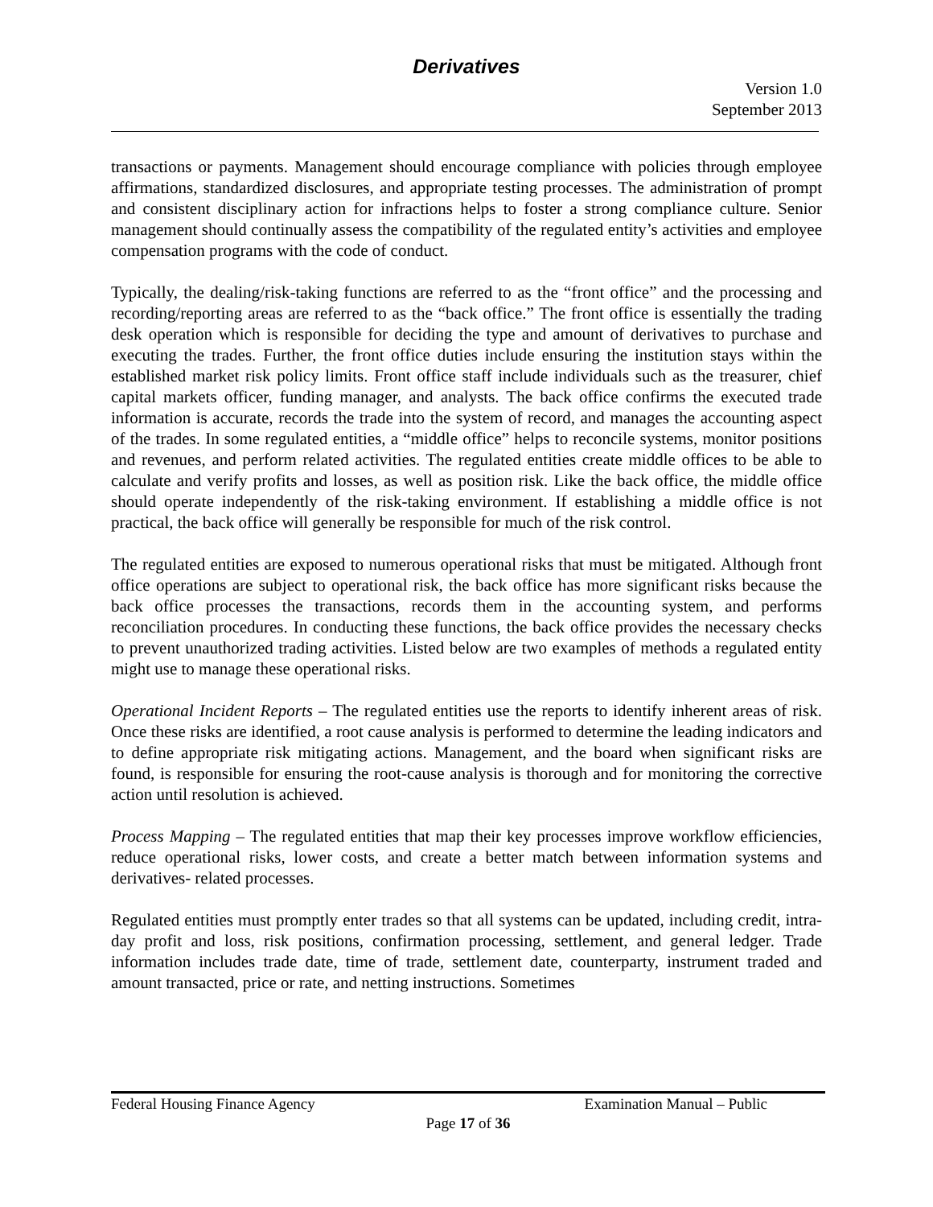Derivatives
Version 1.0
September 2013
transactions or payments. Management should encourage compliance with policies through employee affirmations, standardized disclosures, and appropriate testing processes. The administration of prompt and consistent disciplinary action for infractions helps to foster a strong compliance culture. Senior management should continually assess the compatibility of the regulated entity’s activities and employee compensation programs with the code of conduct.
Typically, the dealing/risk-taking functions are referred to as the “front office” and the processing and recording/reporting areas are referred to as the “back office.” The front office is essentially the trading desk operation which is responsible for deciding the type and amount of derivatives to purchase and executing the trades. Further, the front office duties include ensuring the institution stays within the established market risk policy limits. Front office staff include individuals such as the treasurer, chief capital markets officer, funding manager, and analysts. The back office confirms the executed trade information is accurate, records the trade into the system of record, and manages the accounting aspect of the trades. In some regulated entities, a “middle office” helps to reconcile systems, monitor positions and revenues, and perform related activities. The regulated entities create middle offices to be able to calculate and verify profits and losses, as well as position risk. Like the back office, the middle office should operate independently of the risk-taking environment. If establishing a middle office is not practical, the back office will generally be responsible for much of the risk control.
The regulated entities are exposed to numerous operational risks that must be mitigated. Although front office operations are subject to operational risk, the back office has more significant risks because the back office processes the transactions, records them in the accounting system, and performs reconciliation procedures. In conducting these functions, the back office provides the necessary checks to prevent unauthorized trading activities. Listed below are two examples of methods a regulated entity might use to manage these operational risks.
Operational Incident Reports – The regulated entities use the reports to identify inherent areas of risk. Once these risks are identified, a root cause analysis is performed to determine the leading indicators and to define appropriate risk mitigating actions. Management, and the board when significant risks are found, is responsible for ensuring the root-cause analysis is thorough and for monitoring the corrective action until resolution is achieved.
Process Mapping – The regulated entities that map their key processes improve workflow efficiencies, reduce operational risks, lower costs, and create a better match between information systems and derivatives- related processes.
Regulated entities must promptly enter trades so that all systems can be updated, including credit, intra-day profit and loss, risk positions, confirmation processing, settlement, and general ledger. Trade information includes trade date, time of trade, settlement date, counterparty, instrument traded and amount transacted, price or rate, and netting instructions. Sometimes
Federal Housing Finance Agency Examination Manual – Public
Page 17 of 36